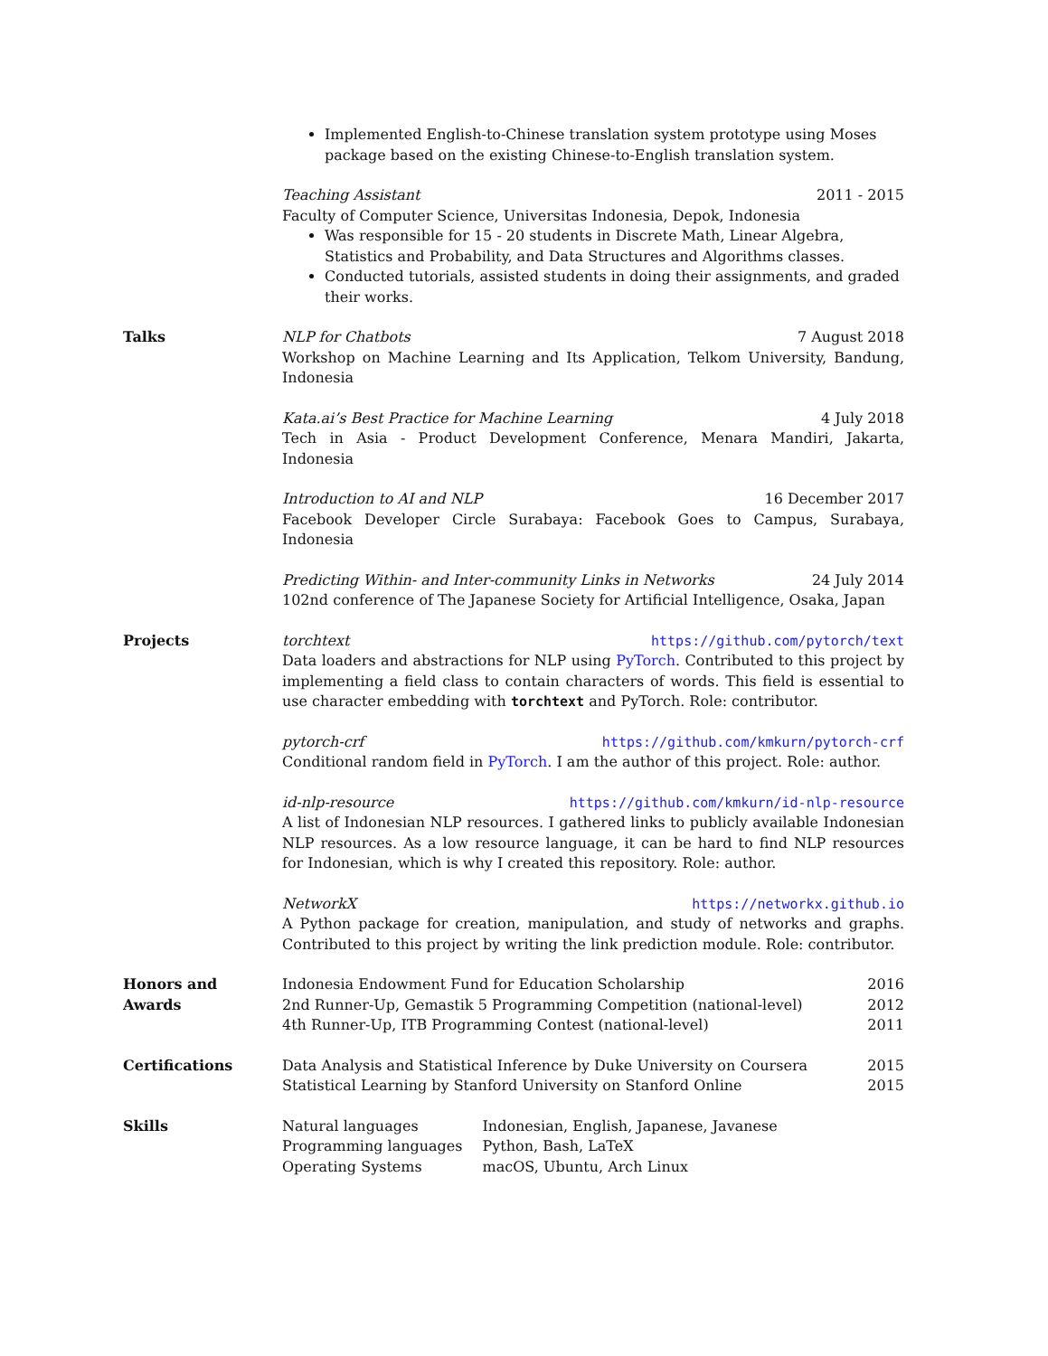Implemented English-to-Chinese translation system prototype using Moses package based on the existing Chinese-to-English translation system.
Teaching Assistant 2011 - 2015
Faculty of Computer Science, Universitas Indonesia, Depok, Indonesia
Was responsible for 15 - 20 students in Discrete Math, Linear Algebra, Statistics and Probability, and Data Structures and Algorithms classes.
Conducted tutorials, assisted students in doing their assignments, and graded their works.
Talks NLP for Chatbots 7 August 2018
Workshop on Machine Learning and Its Application, Telkom University, Bandung, Indonesia
Kata.ai’s Best Practice for Machine Learning 4 July 2018
Tech in Asia - Product Development Conference, Menara Mandiri, Jakarta, Indonesia
Introduction to AI and NLP 16 December 2017
Facebook Developer Circle Surabaya: Facebook Goes to Campus, Surabaya, Indonesia
Predicting Within- and Inter-community Links in Networks 24 July 2014
102nd conference of The Japanese Society for Artificial Intelligence, Osaka, Japan
Projects torchtext https://github.com/pytorch/text
Data loaders and abstractions for NLP using PyTorch. Contributed to this project by implementing a field class to contain characters of words. This field is essential to use character embedding with torchtext and PyTorch. Role: contributor.
pytorch-crf https://github.com/kmkurn/pytorch-crf
Conditional random field in PyTorch. I am the author of this project. Role: author.
id-nlp-resource https://github.com/kmkurn/id-nlp-resource
A list of Indonesian NLP resources. I gathered links to publicly available Indonesian NLP resources. As a low resource language, it can be hard to find NLP resources for Indonesian, which is why I created this repository. Role: author.
NetworkX https://networkx.github.io
A Python package for creation, manipulation, and study of networks and graphs. Contributed to this project by writing the link prediction module. Role: contributor.
Honors and
Awards
Indonesia Endowment Fund for Education Scholarship 2016
2nd Runner-Up, Gemastik 5 Programming Competition (national-level) 2012
4th Runner-Up, ITB Programming Contest (national-level) 2011
Certifications Data Analysis and Statistical Inference by Duke University on Coursera 2015
Statistical Learning by Stanford University on Stanford Online 2015
Skills
| Natural languages | Indonesian, English, Japanese, Javanese |
| Programming languages | Python, Bash, LaTeX |
| Operating Systems | macOS, Ubuntu, Arch Linux |